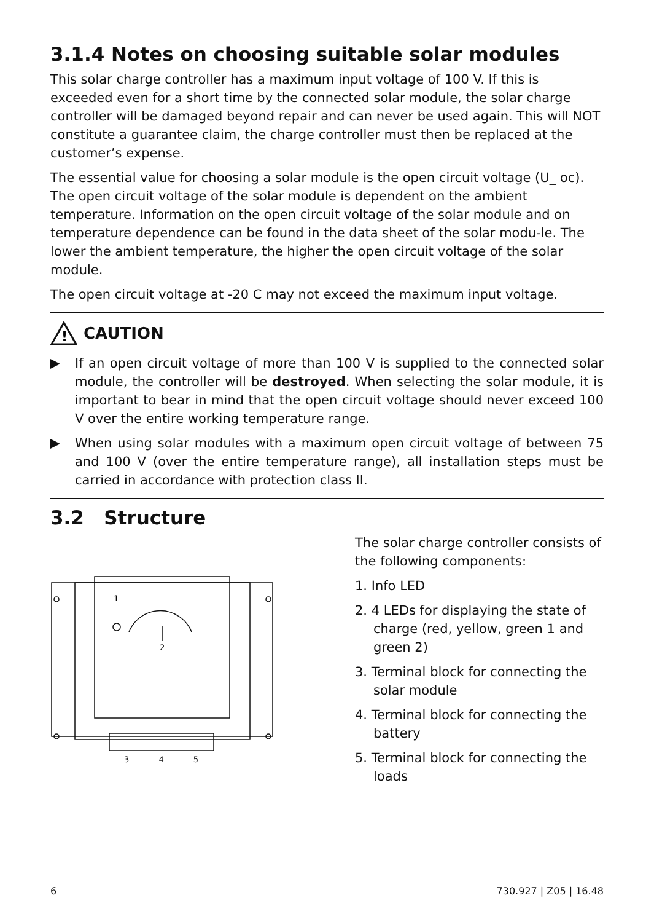3.1.4 Notes on choosing suitable solar modules
This solar charge controller has a maximum input voltage of 100 V. If this is exceeded even for a short time by the connected solar module, the solar charge controller will be damaged beyond repair and can never be used again. This will NOT constitute a guarantee claim, the charge controller must then be replaced at the customer’s expense.
The essential value for choosing a solar module is the open circuit voltage (U_ oc). The open circuit voltage of the solar module is dependent on the ambient temperature. Information on the open circuit voltage of the solar module and on temperature dependence can be found in the data sheet of the solar modu-le. The lower the ambient temperature, the higher the open circuit voltage of the solar module.
The open circuit voltage at -20 C may not exceed the maximum input voltage.
!
CAUTION
If an open circuit voltage of more than 100 V is supplied to the connected solar module, the controller will be destroyed. When selecting the solar module, it is important to bear in mind that the open circuit voltage should never exceed 100 V over the entire working temperature range.
When using solar modules with a maximum open circuit voltage of between 75 and 100 V (over the entire temperature range), all installation steps must be carried in accordance with protection class II.
3.2 Structure
1
2
The solar charge controller consists of the following components:
1. Info LED
2. 4 LEDs for displaying the state of charge (red, yellow, green 1 and green 2)
3. Terminal block for connecting the solar module
4. Terminal block for connecting the battery
5. Terminal block for connecting the loads
3 4 5
6 730.927 | Z05 | 16.48